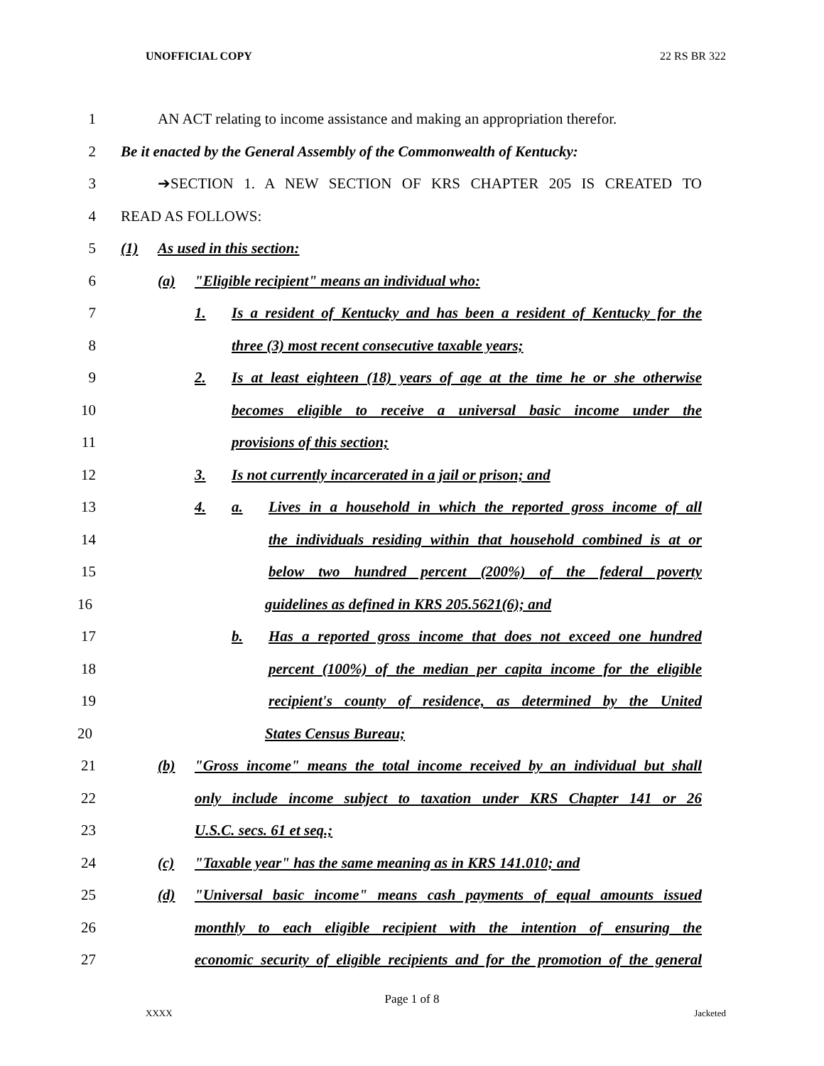UNOFFICIAL COPY 22 RS BR 322
1 AN ACT relating to income assistance and making an appropriation therefor.
2 Be it enacted by the General Assembly of the Commonwealth of Kentucky:
3 ➔SECTION 1. A NEW SECTION OF KRS CHAPTER 205 IS CREATED TO
4 READ AS FOLLOWS:
5 (1) As used in this section:
6 (a) "Eligible recipient" means an individual who:
7 1. Is a resident of Kentucky and has been a resident of Kentucky for the
8 three (3) most recent consecutive taxable years;
9 2. Is at least eighteen (18) years of age at the time he or she otherwise
10 becomes eligible to receive a universal basic income under the
11 provisions of this section;
12 3. Is not currently incarcerated in a jail or prison; and
13 4. a. Lives in a household in which the reported gross income of all
14 the individuals residing within that household combined is at or
15 below two hundred percent (200%) of the federal poverty
16 guidelines as defined in KRS 205.5621(6); and
17 b. Has a reported gross income that does not exceed one hundred
18 percent (100%) of the median per capita income for the eligible
19 recipient's county of residence, as determined by the United
20 States Census Bureau;
21 (b) "Gross income" means the total income received by an individual but shall
22 only include income subject to taxation under KRS Chapter 141 or 26
23 U.S.C. secs. 61 et seq.;
24 (c) "Taxable year" has the same meaning as in KRS 141.010; and
25 (d) "Universal basic income" means cash payments of equal amounts issued
26 monthly to each eligible recipient with the intention of ensuring the
27 economic security of eligible recipients and for the promotion of the general
Page 1 of 8
XXXX Jacketed